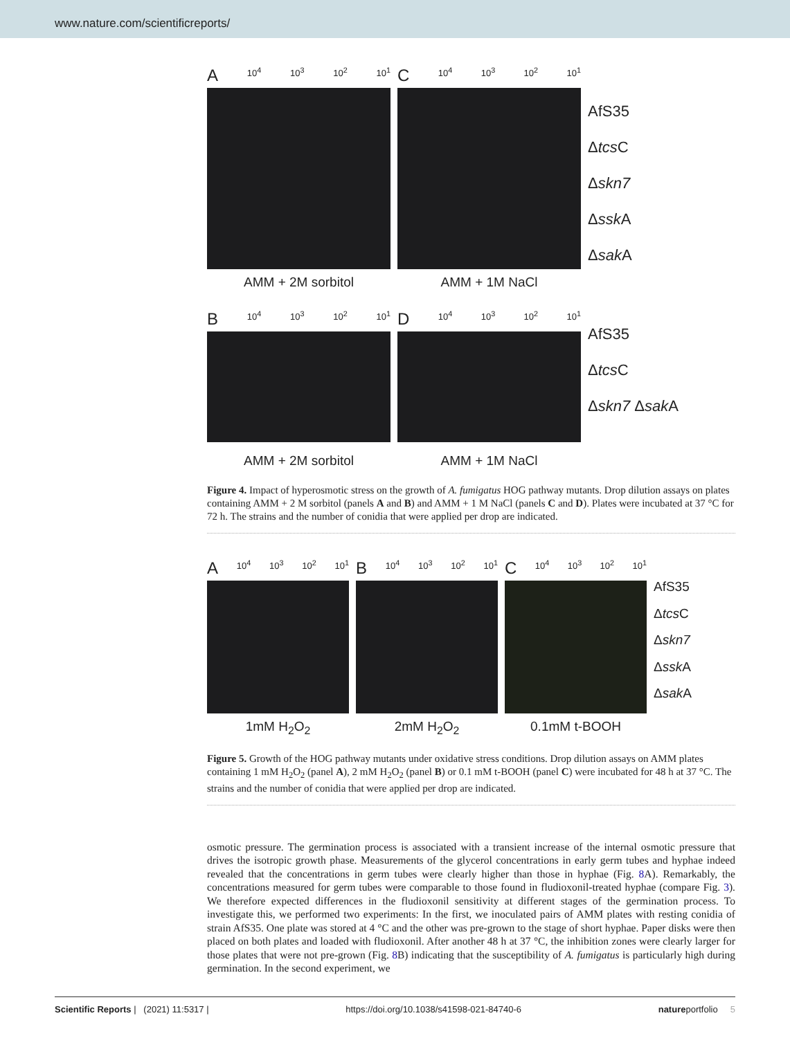www.nature.com/scientificreports/
A 10<sup>4</sup> 10<sup>3</sup> 10<sup>2</sup> 10<sup>1</sup>
AMM + 2M sorbitol
C 10<sup>4</sup> 10<sup>3</sup> 10<sup>2</sup> 10<sup>1</sup>
AMM + 1M NaCl
AfS35
Δtcs C
Δskn7
Δssk A
Δsak A
B 10<sup>4</sup> 10<sup>3</sup> 10<sup>2</sup> 10<sup>1</sup>
AMM + 2M sorbitol
D 10<sup>4</sup> 10<sup>3</sup> 10<sup>2</sup> 10<sup>1</sup>
AMM + 1M NaCl
AfS35
Δtcs C
Δskn7 Δsak A
Figure 4. Impact of hyperosmotic stress on the growth of A. fumigatus HOG pathway mutants. Drop dilution assays on plates containing AMM + 2 M sorbitol (panels A and B) and AMM + 1 M NaCl (panels C and D). Plates were incubated at 37 °C for 72 h. The strains and the number of conidia that were applied per drop are indicated.
A 10<sup>4</sup> 10<sup>3</sup> 10<sup>2</sup> 10<sup>1</sup>
1mM H<sub>2</sub>O<sub>2</sub>
B 10<sup>4</sup> 10<sup>3</sup> 10<sup>2</sup> 10<sup>1</sup>
2mM H<sub>2</sub>O<sub>2</sub>
C 10<sup>4</sup> 10<sup>3</sup> 10<sup>2</sup> 10<sup>1</sup>
0.1mM t-BOOH
AfS35
Δtcs C
Δskn7
Δssk A
Δsak A
Figure 5. Growth of the HOG pathway mutants under oxidative stress conditions. Drop dilution assays on AMM plates containing 1 mM H<sub>2</sub>O<sub>2</sub> (panel A), 2 mM H<sub>2</sub>O<sub>2</sub> (panel B) or 0.1 mM t-BOOH (panel C) were incubated for 48 h at 37 °C. The strains and the number of conidia that were applied per drop are indicated.
osmotic pressure. The germination process is associated with a transient increase of the internal osmotic pressure that drives the isotropic growth phase. Measurements of the glycerol concentrations in early germ tubes and hyphae indeed revealed that the concentrations in germ tubes were clearly higher than those in hyphae (Fig. 8 A). Remarkably, the concentrations measured for germ tubes were comparable to those found in fludioxonil-treated hyphae (compare Fig. 3). We therefore expected differences in the fludioxonil sensitivity at different stages of the germination process. To investigate this, we performed two experiments: In the first, we inoculated pairs of AMM plates with resting conidia of strain AfS35. One plate was stored at 4 °C and the other was pre-grown to the stage of short hyphae. Paper disks were then placed on both plates and loaded with fludioxonil. After another 48 h at 37 °C, the inhibition zones were clearly larger for those plates that were not pre-grown (Fig. 8 B) indicating that the susceptibility of A. fumigatus is particularly high during germination. In the second experiment, we
Scientific Reports | (2021) 11:5317 | https://doi.org/10.1038/s41598-021-84740-6 natureportfolio 5